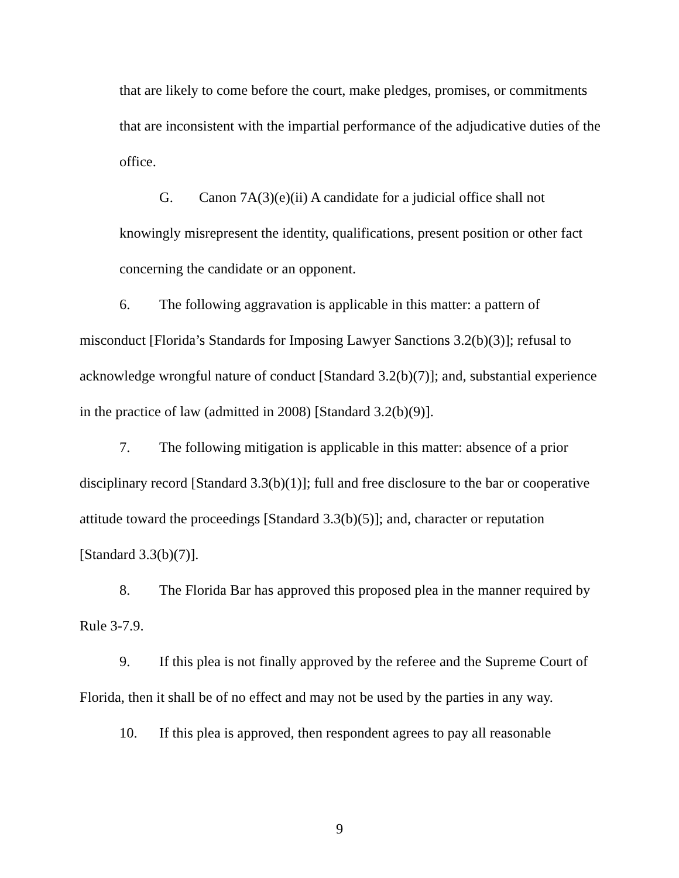that are likely to come before the court, make pledges, promises, or commitments that are inconsistent with the impartial performance of the adjudicative duties of the office.
G. Canon 7A(3)(e)(ii) A candidate for a judicial office shall not knowingly misrepresent the identity, qualifications, present position or other fact concerning the candidate or an opponent.
6. The following aggravation is applicable in this matter: a pattern of misconduct [Florida’s Standards for Imposing Lawyer Sanctions 3.2(b)(3)]; refusal to acknowledge wrongful nature of conduct [Standard 3.2(b)(7)]; and, substantial experience in the practice of law (admitted in 2008) [Standard 3.2(b)(9)].
7. The following mitigation is applicable in this matter: absence of a prior disciplinary record [Standard 3.3(b)(1)]; full and free disclosure to the bar or cooperative attitude toward the proceedings [Standard 3.3(b)(5)]; and, character or reputation [Standard 3.3(b)(7)].
8. The Florida Bar has approved this proposed plea in the manner required by Rule 3-7.9.
9. If this plea is not finally approved by the referee and the Supreme Court of Florida, then it shall be of no effect and may not be used by the parties in any way.
10. If this plea is approved, then respondent agrees to pay all reasonable
9